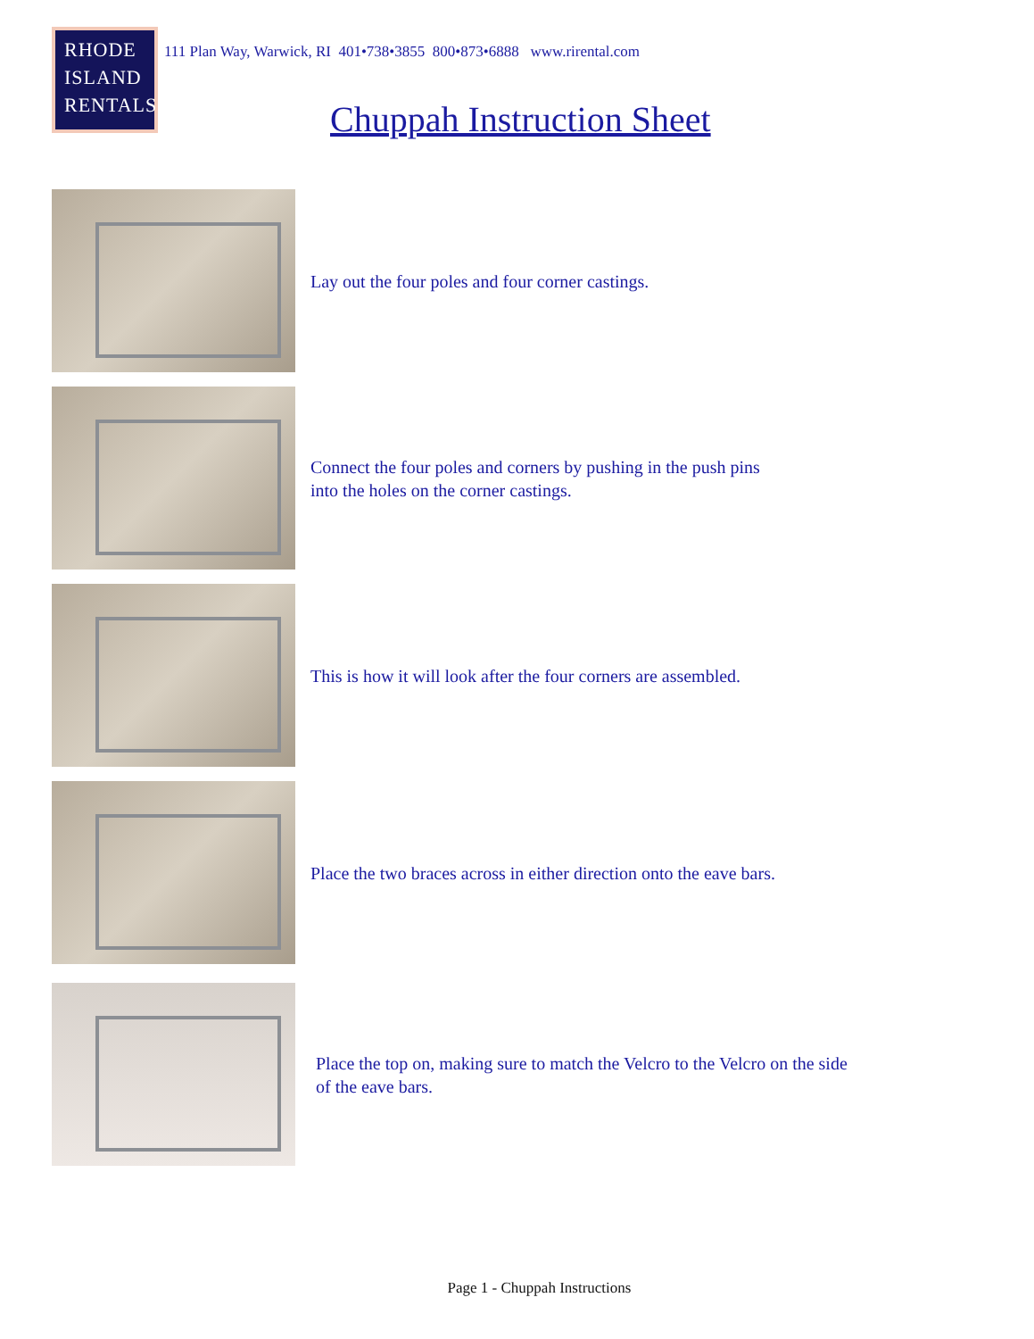RHODE
ISLAND
RENTALS
111 Plan Way, Warwick, RI 401•738•3855 800•873•6888 www.rirental.com
Chuppah Instruction Sheet
Lay out the four poles and four corner castings.
Connect the four poles and corners by pushing in the push pins
into the holes on the corner castings.
This is how it will look after the four corners are assembled.
Place the two braces across in either direction onto the eave bars.
Place the top on, making sure to match the Velcro to the Velcro on the side
of the eave bars.
Page 1 - Chuppah Instructions